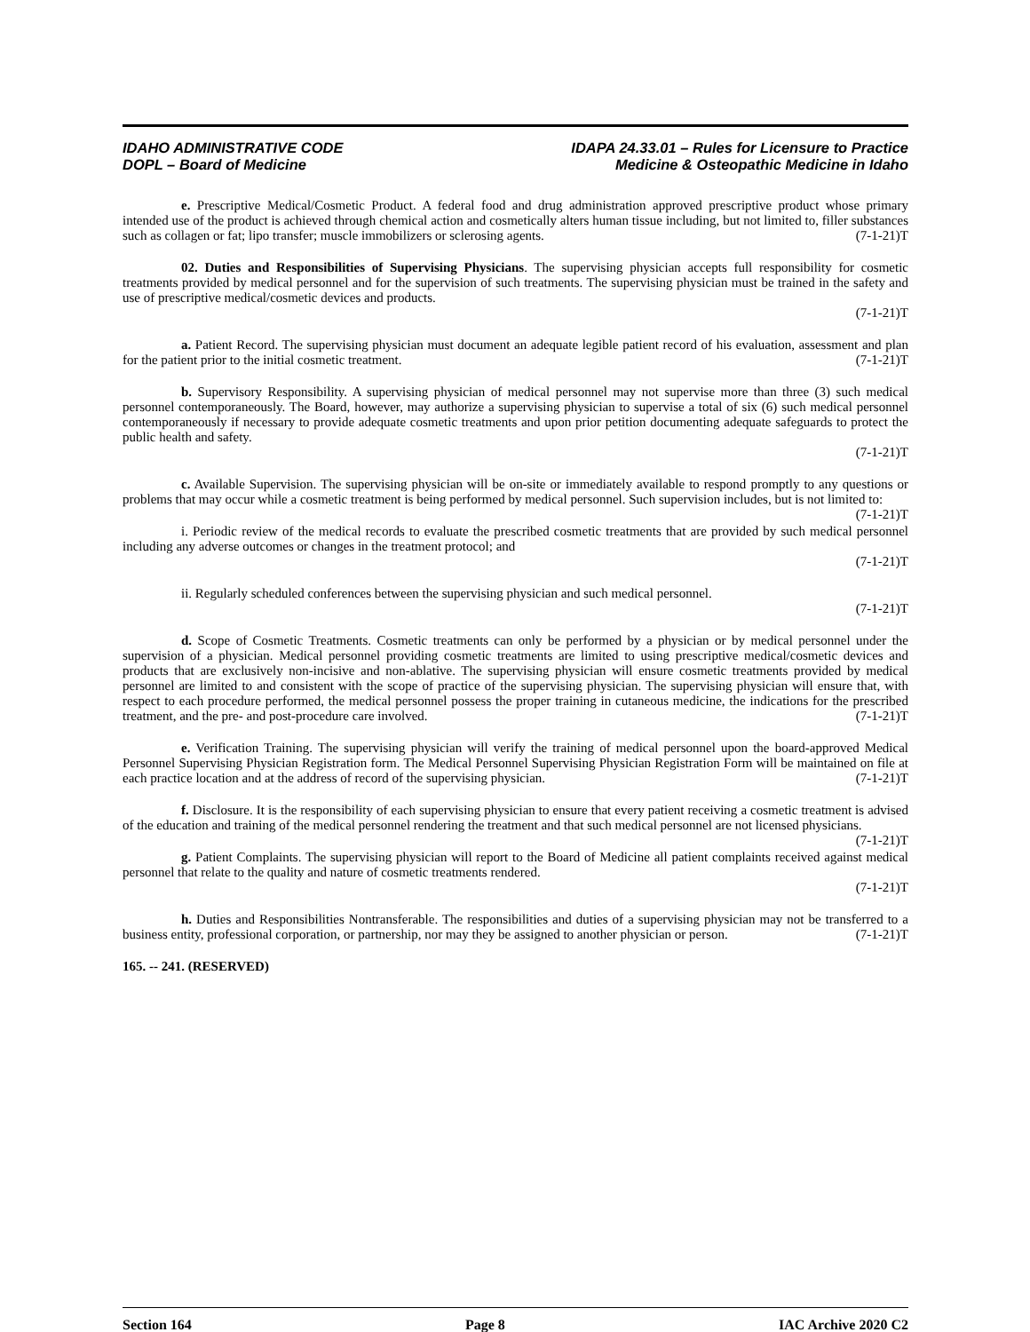IDAHO ADMINISTRATIVE CODE
DOPL – Board of Medicine
IDAPA 24.33.01 – Rules for Licensure to Practice
Medicine & Osteopathic Medicine in Idaho
e. Prescriptive Medical/Cosmetic Product. A federal food and drug administration approved prescriptive product whose primary intended use of the product is achieved through chemical action and cosmetically alters human tissue including, but not limited to, filler substances such as collagen or fat; lipo transfer; muscle immobilizers or sclerosing agents. (7-1-21)T
02. Duties and Responsibilities of Supervising Physicians. The supervising physician accepts full responsibility for cosmetic treatments provided by medical personnel and for the supervision of such treatments. The supervising physician must be trained in the safety and use of prescriptive medical/cosmetic devices and products.
(7-1-21)T
a. Patient Record. The supervising physician must document an adequate legible patient record of his evaluation, assessment and plan for the patient prior to the initial cosmetic treatment. (7-1-21)T
b. Supervisory Responsibility. A supervising physician of medical personnel may not supervise more than three (3) such medical personnel contemporaneously. The Board, however, may authorize a supervising physician to supervise a total of six (6) such medical personnel contemporaneously if necessary to provide adequate cosmetic treatments and upon prior petition documenting adequate safeguards to protect the public health and safety.
(7-1-21)T
c. Available Supervision. The supervising physician will be on-site or immediately available to respond promptly to any questions or problems that may occur while a cosmetic treatment is being performed by medical personnel. Such supervision includes, but is not limited to: (7-1-21)T
i. Periodic review of the medical records to evaluate the prescribed cosmetic treatments that are provided by such medical personnel including any adverse outcomes or changes in the treatment protocol; and
(7-1-21)T
ii. Regularly scheduled conferences between the supervising physician and such medical personnel.
(7-1-21)T
d. Scope of Cosmetic Treatments. Cosmetic treatments can only be performed by a physician or by medical personnel under the supervision of a physician. Medical personnel providing cosmetic treatments are limited to using prescriptive medical/cosmetic devices and products that are exclusively non-incisive and non-ablative. The supervising physician will ensure cosmetic treatments provided by medical personnel are limited to and consistent with the scope of practice of the supervising physician. The supervising physician will ensure that, with respect to each procedure performed, the medical personnel possess the proper training in cutaneous medicine, the indications for the prescribed treatment, and the pre- and post-procedure care involved. (7-1-21)T
e. Verification Training. The supervising physician will verify the training of medical personnel upon the board-approved Medical Personnel Supervising Physician Registration form. The Medical Personnel Supervising Physician Registration Form will be maintained on file at each practice location and at the address of record of the supervising physician. (7-1-21)T
f. Disclosure. It is the responsibility of each supervising physician to ensure that every patient receiving a cosmetic treatment is advised of the education and training of the medical personnel rendering the treatment and that such medical personnel are not licensed physicians. (7-1-21)T
g. Patient Complaints. The supervising physician will report to the Board of Medicine all patient complaints received against medical personnel that relate to the quality and nature of cosmetic treatments rendered.
(7-1-21)T
h. Duties and Responsibilities Nontransferable. The responsibilities and duties of a supervising physician may not be transferred to a business entity, professional corporation, or partnership, nor may they be assigned to another physician or person. (7-1-21)T
165. -- 241. (RESERVED)
Section 164 Page 8 IAC Archive 2020 C2